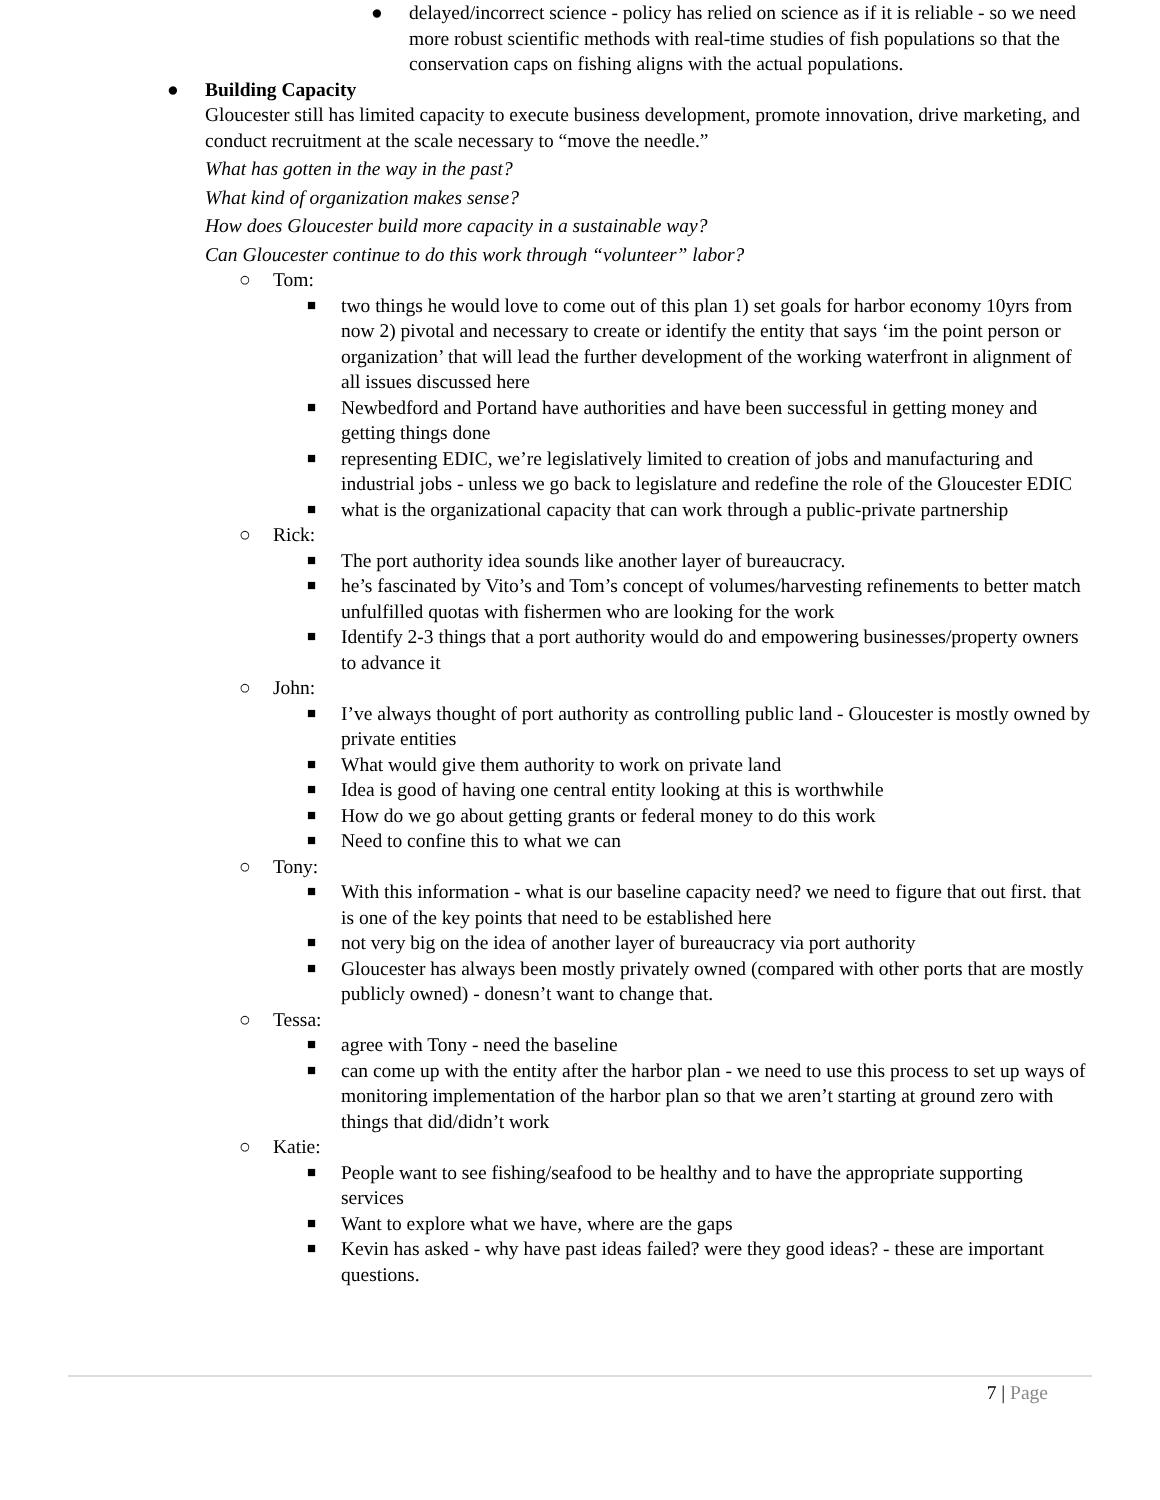● delayed/incorrect science - policy has relied on science as if it is reliable - so we need more robust scientific methods with real-time studies of fish populations so that the conservation caps on fishing aligns with the actual populations.
● Building Capacity
Gloucester still has limited capacity to execute business development, promote innovation, drive marketing, and conduct recruitment at the scale necessary to “move the needle.”
What has gotten in the way in the past?
What kind of organization makes sense?
How does Gloucester build more capacity in a sustainable way?
Can Gloucester continue to do this work through “volunteer” labor?
○ Tom:
■ two things he would love to come out of this plan 1) set goals for harbor economy 10yrs from now 2) pivotal and necessary to create or identify the entity that says ‘im the point person or organization’ that will lead the further development of the working waterfront in alignment of all issues discussed here
■ Newbedford and Portand have authorities and have been successful in getting money and getting things done
■ representing EDIC, we’re legislatively limited to creation of jobs and manufacturing and industrial jobs - unless we go back to legislature and redefine the role of the Gloucester EDIC
■ what is the organizational capacity that can work through a public-private partnership
○ Rick:
■ The port authority idea sounds like another layer of bureaucracy.
■ he’s fascinated by Vito’s and Tom’s concept of volumes/harvesting refinements to better match unfulfilled quotas with fishermen who are looking for the work
■ Identify 2-3 things that a port authority would do and empowering businesses/property owners to advance it
○ John:
■ I’ve always thought of port authority as controlling public land - Gloucester is mostly owned by private entities
■ What would give them authority to work on private land
■ Idea is good of having one central entity looking at this is worthwhile
■ How do we go about getting grants or federal money to do this work
■ Need to confine this to what we can
○ Tony:
■ With this information - what is our baseline capacity need? we need to figure that out first. that is one of the key points that need to be established here
■ not very big on the idea of another layer of bureaucracy via port authority
■ Gloucester has always been mostly privately owned (compared with other ports that are mostly publicly owned) - donesn’t want to change that.
○ Tessa:
■ agree with Tony - need the baseline
■ can come up with the entity after the harbor plan - we need to use this process to set up ways of monitoring implementation of the harbor plan so that we aren’t starting at ground zero with things that did/didn’t work
○ Katie:
■ People want to see fishing/seafood to be healthy and to have the appropriate supporting services
■ Want to explore what we have, where are the gaps
■ Kevin has asked - why have past ideas failed? were they good ideas? - these are important questions.
7 | Page